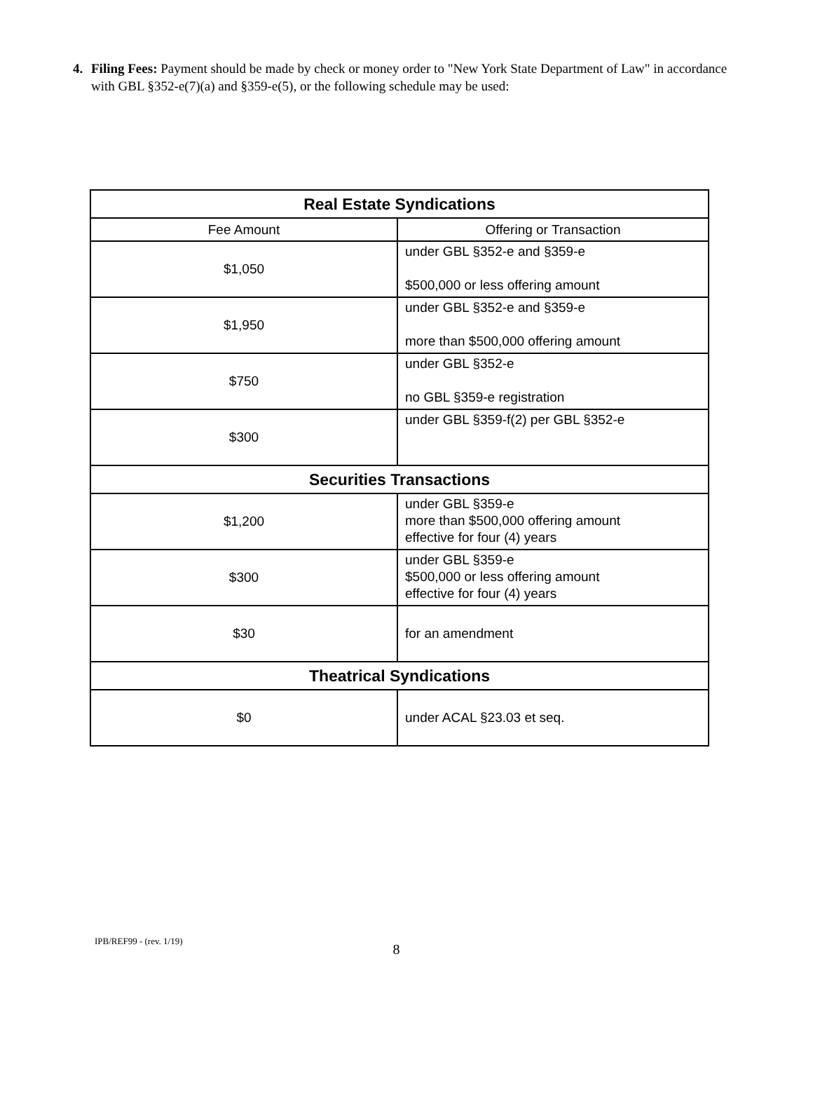4. Filing Fees: Payment should be made by check or money order to "New York State Department of Law" in accordance with GBL §352-e(7)(a) and §359-e(5), or the following schedule may be used:
| Real Estate Syndications | |
| --- | --- |
| Fee Amount | Offering or Transaction |
| $1,050 | under GBL §352-e and §359-e $500,000 or less offering amount |
| $1,950 | under GBL §352-e and §359-e more than $500,000 offering amount |
| $750 | under GBL §352-e no GBL §359-e registration |
| $300 | under GBL §359-f(2) per GBL §352-e |
| Securities Transactions | |
| $1,200 | under GBL §359-e more than $500,000 offering amount effective for four (4) years |
| $300 | under GBL §359-e $500,000 or less offering amount effective for four (4) years |
| $30 | for an amendment |
| Theatrical Syndications | |
| $0 | under ACAL §23.03 et seq. |
IPB/REF99 - (rev. 1/19) 8